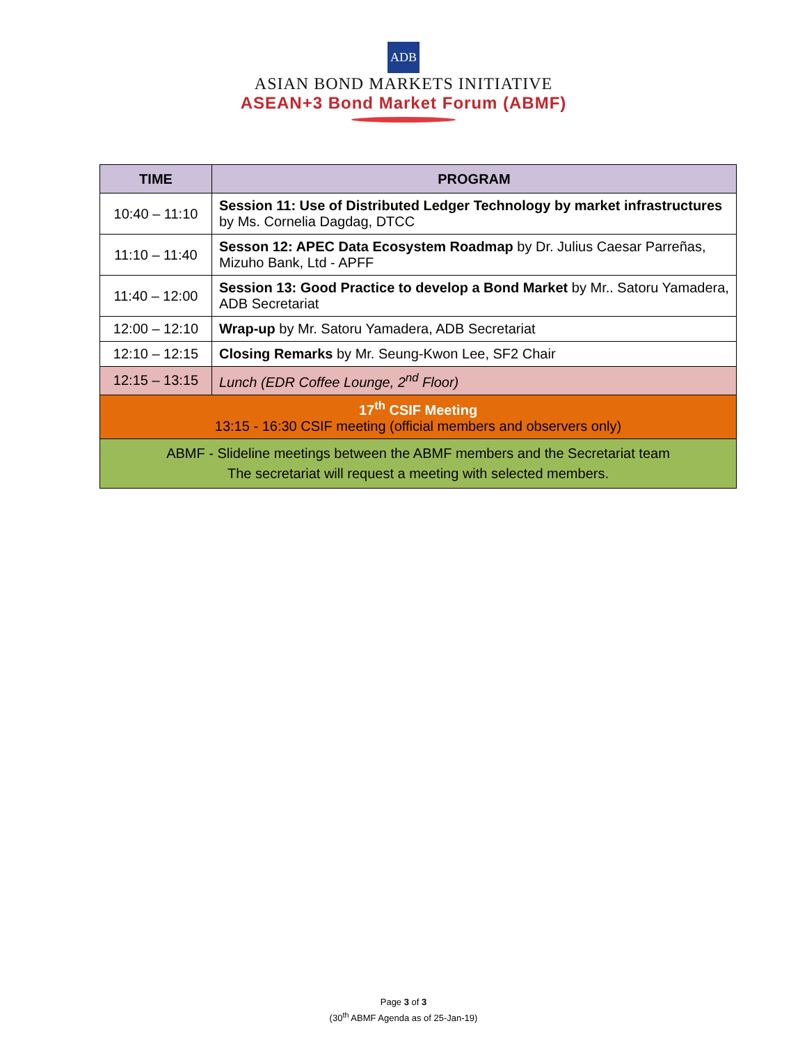ADB
ASIAN BOND MARKETS INITIATIVE
ASEAN+3 Bond Market Forum (ABMF)
| TIME | PROGRAM |
| --- | --- |
| 10:40 – 11:10 | Session 11: Use of Distributed Ledger Technology by market infrastructures by Ms. Cornelia Dagdag, DTCC |
| 11:10 – 11:40 | Sesson 12: APEC Data Ecosystem Roadmap by Dr. Julius Caesar Parreñas, Mizuho Bank, Ltd - APFF |
| 11:40 – 12:00 | Session 13: Good Practice to develop a Bond Market by Mr.. Satoru Yamadera, ADB Secretariat |
| 12:00 – 12:10 | Wrap-up by Mr. Satoru Yamadera, ADB Secretariat |
| 12:10 – 12:15 | Closing Remarks by Mr. Seung-Kwon Lee, SF2 Chair |
| 12:15 – 13:15 | Lunch (EDR Coffee Lounge, 2<sup>nd</sup> Floor) |
| 17<sup>th</sup> CSIF Meeting 13:15 - 16:30 CSIF meeting (official members and observers only) | |
| ABMF - Slideline meetings between the ABMF members and the Secretariat team The secretariat will request a meeting with selected members. | |
Page 3 of 3
(30<sup>th</sup> ABMF Agenda as of 25-Jan-19)